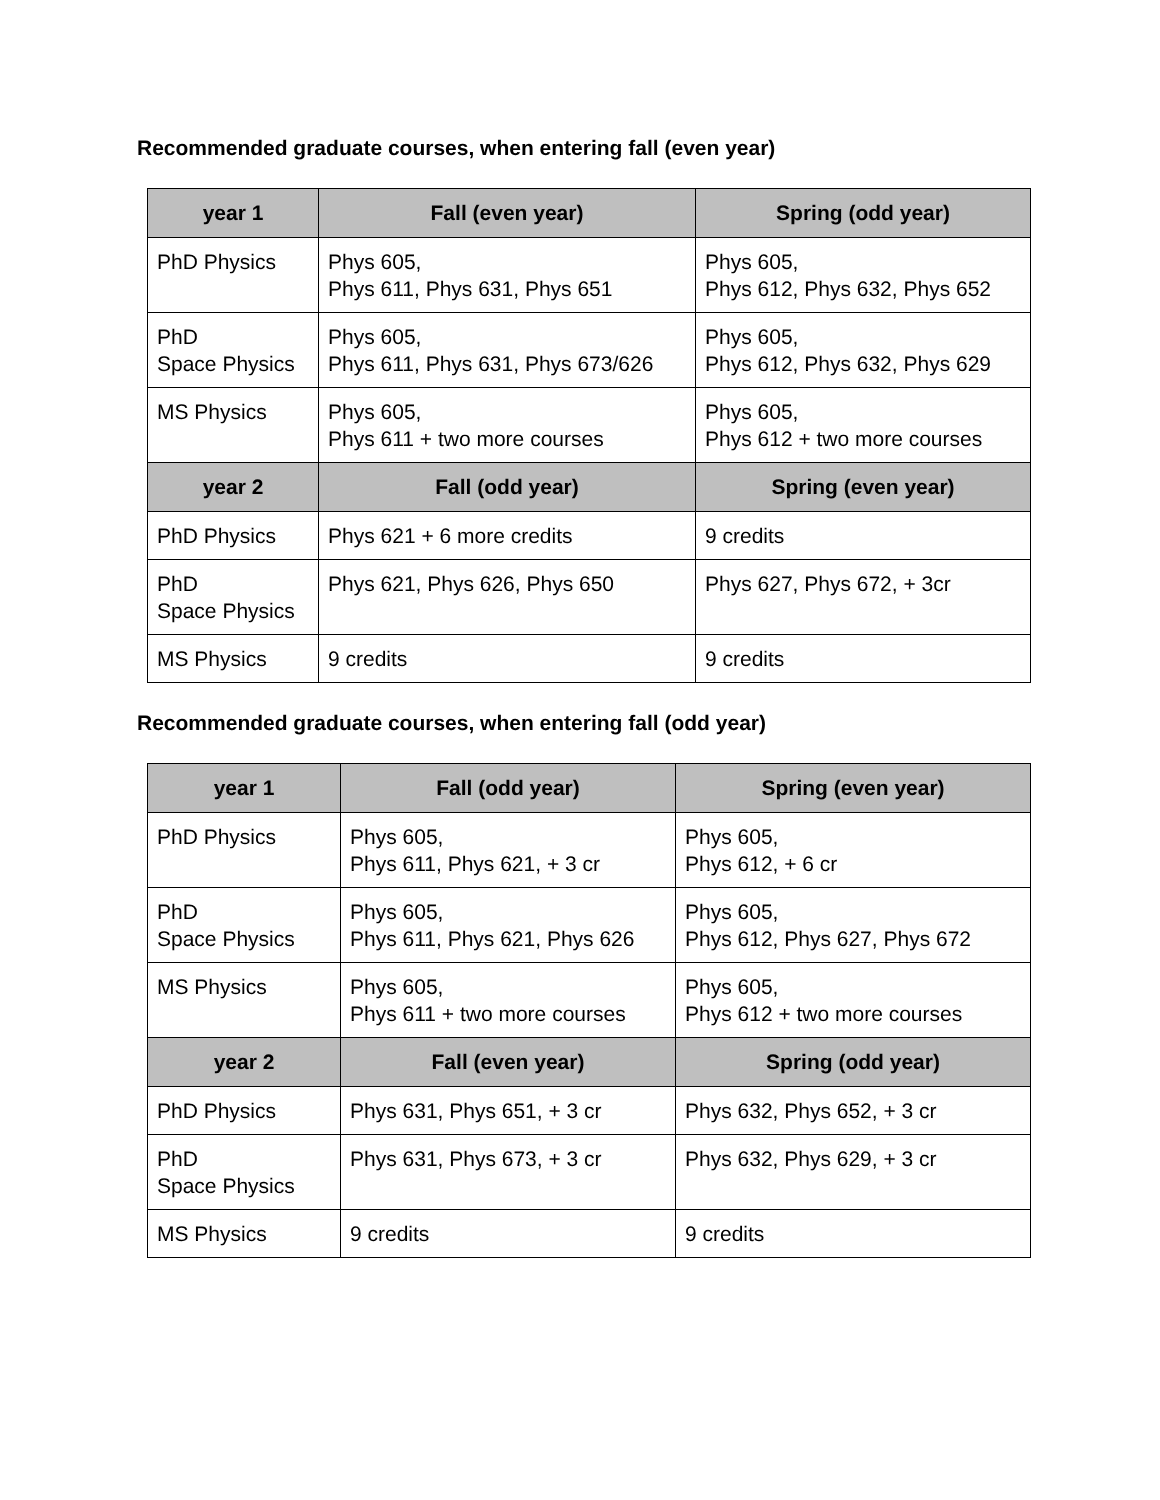Recommended graduate courses, when entering fall (even year)
| year 1 | Fall (even year) | Spring (odd year) |
| --- | --- | --- |
| PhD Physics | Phys 605, Phys 611, Phys 631, Phys 651 | Phys 605, Phys 612, Phys 632, Phys 652 |
| PhD Space Physics | Phys 605, Phys 611, Phys 631, Phys 673/626 | Phys 605, Phys 612, Phys 632, Phys 629 |
| MS Physics | Phys 605, Phys 611 + two more courses | Phys 605, Phys 612 + two more courses |
| year 2 | Fall (odd year) | Spring (even year) |
| PhD Physics | Phys 621 + 6 more credits | 9 credits |
| PhD Space Physics | Phys 621, Phys 626, Phys 650 | Phys 627, Phys 672, + 3cr |
| MS Physics | 9 credits | 9 credits |
Recommended graduate courses, when entering fall (odd year)
| year 1 | Fall (odd year) | Spring (even year) |
| --- | --- | --- |
| PhD Physics | Phys 605, Phys 611, Phys 621, + 3 cr | Phys 605, Phys 612, + 6 cr |
| PhD Space Physics | Phys 605, Phys 611, Phys 621, Phys 626 | Phys 605, Phys 612, Phys 627, Phys 672 |
| MS Physics | Phys 605, Phys 611 + two more courses | Phys 605, Phys 612 + two more courses |
| year 2 | Fall (even year) | Spring (odd year) |
| PhD Physics | Phys 631, Phys 651, + 3 cr | Phys 632, Phys 652, + 3 cr |
| PhD Space Physics | Phys 631, Phys 673, + 3 cr | Phys 632, Phys 629, + 3 cr |
| MS Physics | 9 credits | 9 credits |